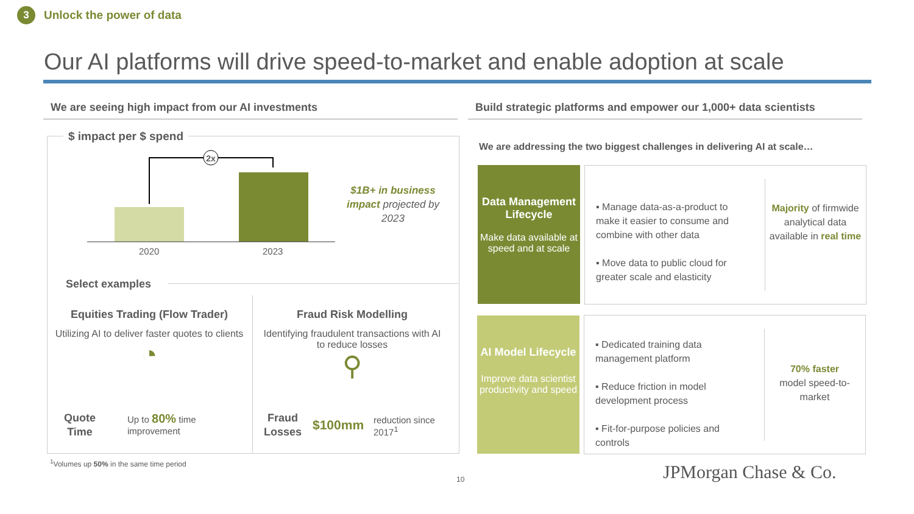3
Unlock the power of data
Our AI platforms will drive speed-to-market and enable adoption at scale
We are seeing high impact from our AI investments
Build strategic platforms and empower our 1,000+ data scientists
$ impact per $ spend
2x
2020 2023
$1B+ in business impact projected by 2023
Select examples
Equities Trading (Flow Trader)
Utilizing AI to deliver faster quotes to clients
◔
Fraud Risk Modelling
Identifying fraudulent transactions with AI to reduce losses
⚲
Quote Time
Up to 80% time
improvement
Fraud Losses
$100mm
reduction since
2017<sup>1</sup>
<sup>1</sup> Volumes up 50% in the same time period
We are addressing the two biggest challenges in delivering AI at scale…
Data Management Lifecycle
Make data available at speed and at scale
▪ Manage data-as-a-product to make it easier to consume and combine with other data
▪ Move data to public cloud for greater scale and elasticity
Majority of firmwide analytical data available in real time
AI Model Lifecycle
Improve data scientist productivity and speed
▪ Dedicated training data management platform
▪ Reduce friction in model development process
▪ Fit-for-purpose policies and controls
70% faster
model speed-to-market
10 JPMorgan Chase & Co.